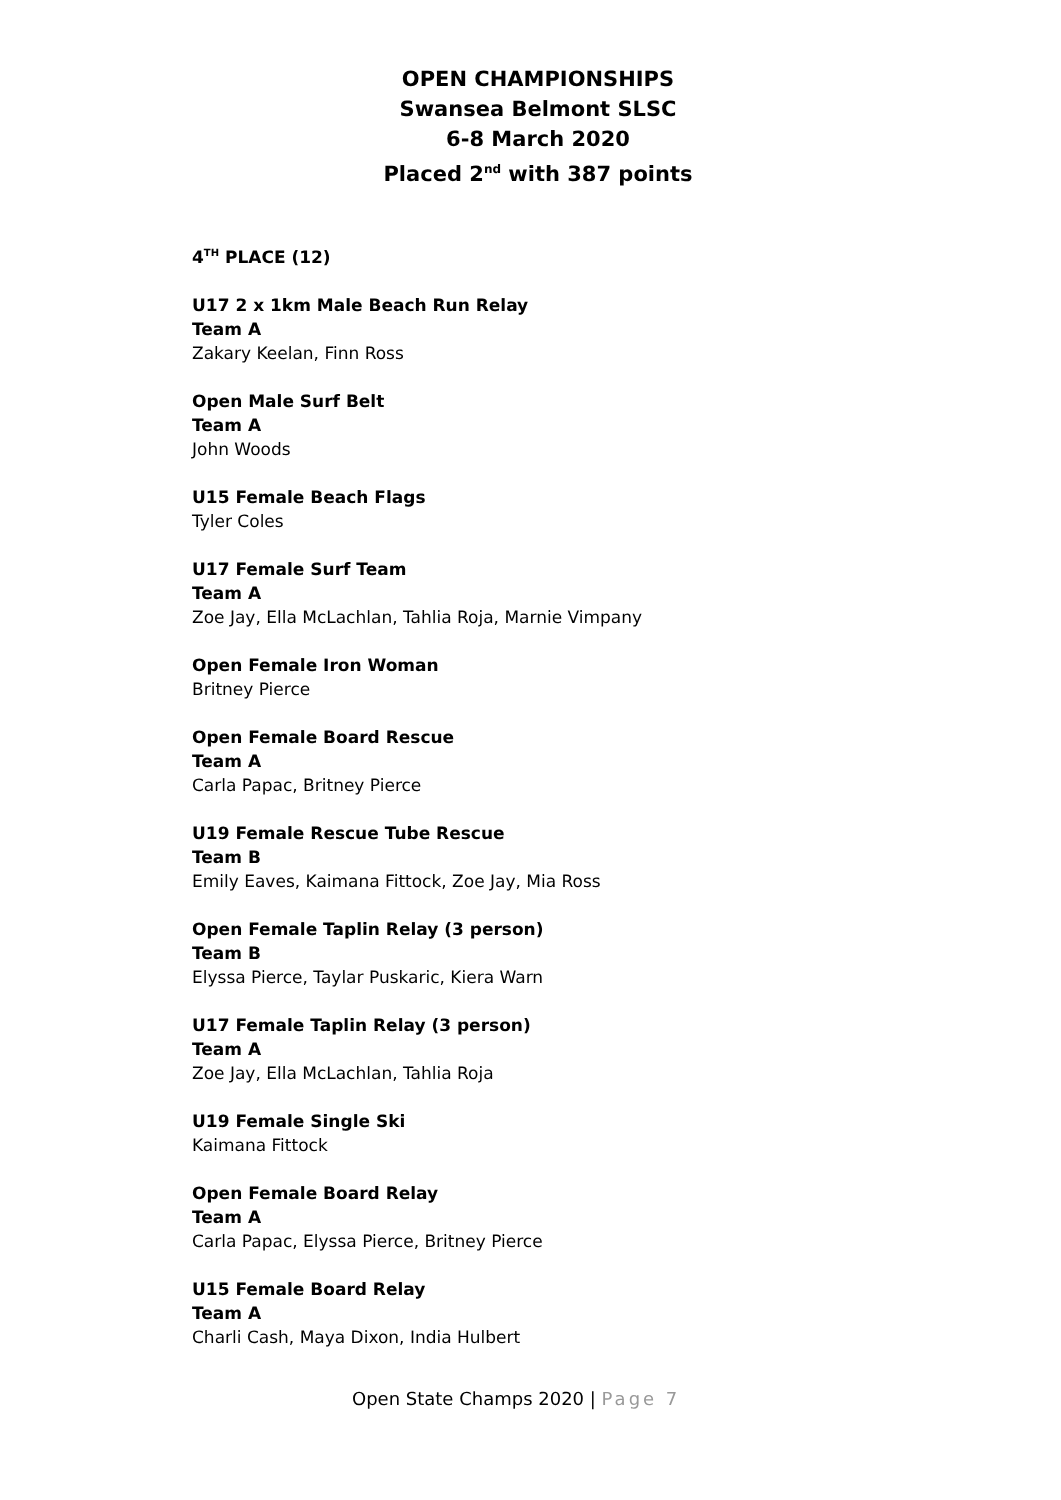OPEN CHAMPIONSHIPS
Swansea Belmont SLSC
6-8 March 2020
Placed 2<sup>nd</sup> with 387 points
4<sup>TH</sup> PLACE (12)
U17 2 x 1km Male Beach Run Relay
Team A
Zakary Keelan, Finn Ross
Open Male Surf Belt
Team A
John Woods
U15 Female Beach Flags
Tyler Coles
U17 Female Surf Team
Team A
Zoe Jay, Ella McLachlan, Tahlia Roja, Marnie Vimpany
Open Female Iron Woman
Britney Pierce
Open Female Board Rescue
Team A
Carla Papac, Britney Pierce
U19 Female Rescue Tube Rescue
Team B
Emily Eaves, Kaimana Fittock, Zoe Jay, Mia Ross
Open Female Taplin Relay (3 person)
Team B
Elyssa Pierce, Taylar Puskaric, Kiera Warn
U17 Female Taplin Relay (3 person)
Team A
Zoe Jay, Ella McLachlan, Tahlia Roja
U19 Female Single Ski
Kaimana Fittock
Open Female Board Relay
Team A
Carla Papac, Elyssa Pierce, Britney Pierce
U15 Female Board Relay
Team A
Charli Cash, Maya Dixon, India Hulbert
Open State Champs 2020 | Page 7